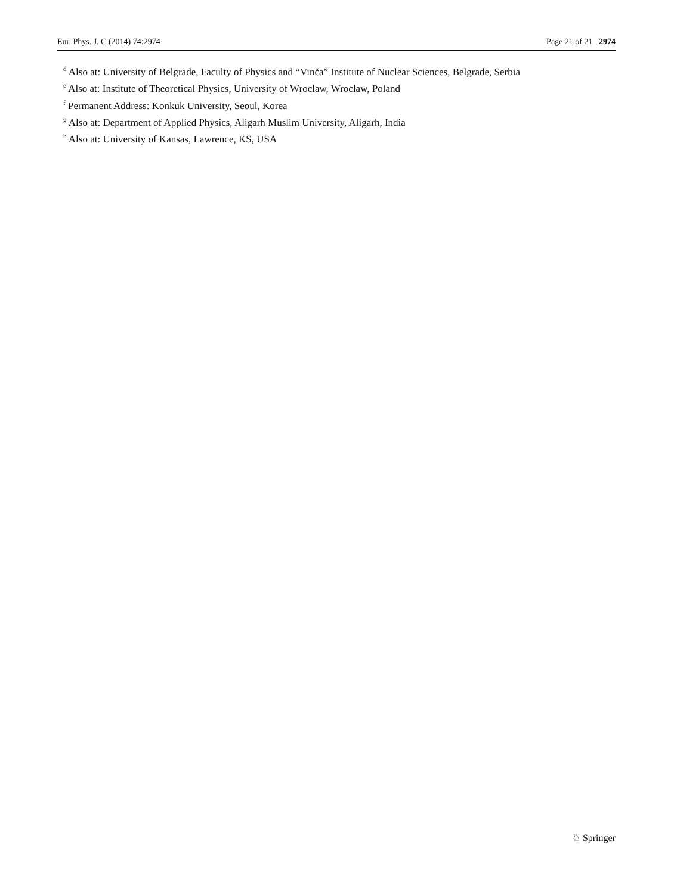Eur. Phys. J. C (2014) 74:2974 Page 21 of 21 2974
<sup>d</sup> Also at: University of Belgrade, Faculty of Physics and “Vinča” Institute of Nuclear Sciences, Belgrade, Serbia
<sup>e</sup> Also at: Institute of Theoretical Physics, University of Wroclaw, Wroclaw, Poland
<sup>f</sup> Permanent Address: Konkuk University, Seoul, Korea
<sup>g</sup> Also at: Department of Applied Physics, Aligarh Muslim University, Aligarh, India
<sup>h</sup> Also at: University of Kansas, Lawrence, KS, USA
♘ Springer